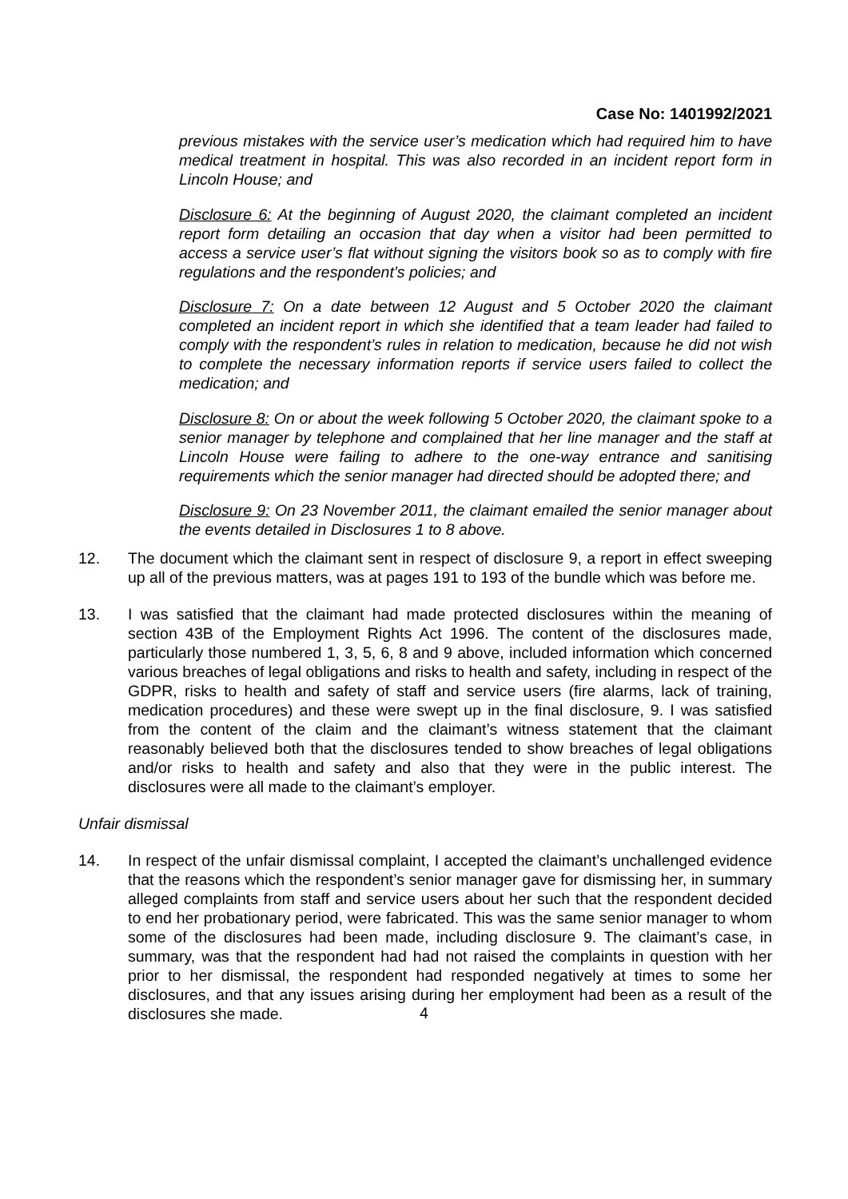Case No: 1401992/2021
previous mistakes with the service user’s medication which had required him to have medical treatment in hospital. This was also recorded in an incident report form in Lincoln House; and
Disclosure 6: At the beginning of August 2020, the claimant completed an incident report form detailing an occasion that day when a visitor had been permitted to access a service user’s flat without signing the visitors book so as to comply with fire regulations and the respondent’s policies; and
Disclosure 7: On a date between 12 August and 5 October 2020 the claimant completed an incident report in which she identified that a team leader had failed to comply with the respondent’s rules in relation to medication, because he did not wish to complete the necessary information reports if service users failed to collect the medication; and
Disclosure 8: On or about the week following 5 October 2020, the claimant spoke to a senior manager by telephone and complained that her line manager and the staff at Lincoln House were failing to adhere to the one-way entrance and sanitising requirements which the senior manager had directed should be adopted there; and
Disclosure 9: On 23 November 2011, the claimant emailed the senior manager about the events detailed in Disclosures 1 to 8 above.
12. The document which the claimant sent in respect of disclosure 9, a report in effect sweeping up all of the previous matters, was at pages 191 to 193 of the bundle which was before me.
13. I was satisfied that the claimant had made protected disclosures within the meaning of section 43B of the Employment Rights Act 1996. The content of the disclosures made, particularly those numbered 1, 3, 5, 6, 8 and 9 above, included information which concerned various breaches of legal obligations and risks to health and safety, including in respect of the GDPR, risks to health and safety of staff and service users (fire alarms, lack of training, medication procedures) and these were swept up in the final disclosure, 9. I was satisfied from the content of the claim and the claimant’s witness statement that the claimant reasonably believed both that the disclosures tended to show breaches of legal obligations and/or risks to health and safety and also that they were in the public interest. The disclosures were all made to the claimant’s employer.
Unfair dismissal
14. In respect of the unfair dismissal complaint, I accepted the claimant’s unchallenged evidence that the reasons which the respondent’s senior manager gave for dismissing her, in summary alleged complaints from staff and service users about her such that the respondent decided to end her probationary period, were fabricated. This was the same senior manager to whom some of the disclosures had been made, including disclosure 9. The claimant’s case, in summary, was that the respondent had had not raised the complaints in question with her prior to her dismissal, the respondent had responded negatively at times to some her disclosures, and that any issues arising during her employment had been as a result of the disclosures she made.
4